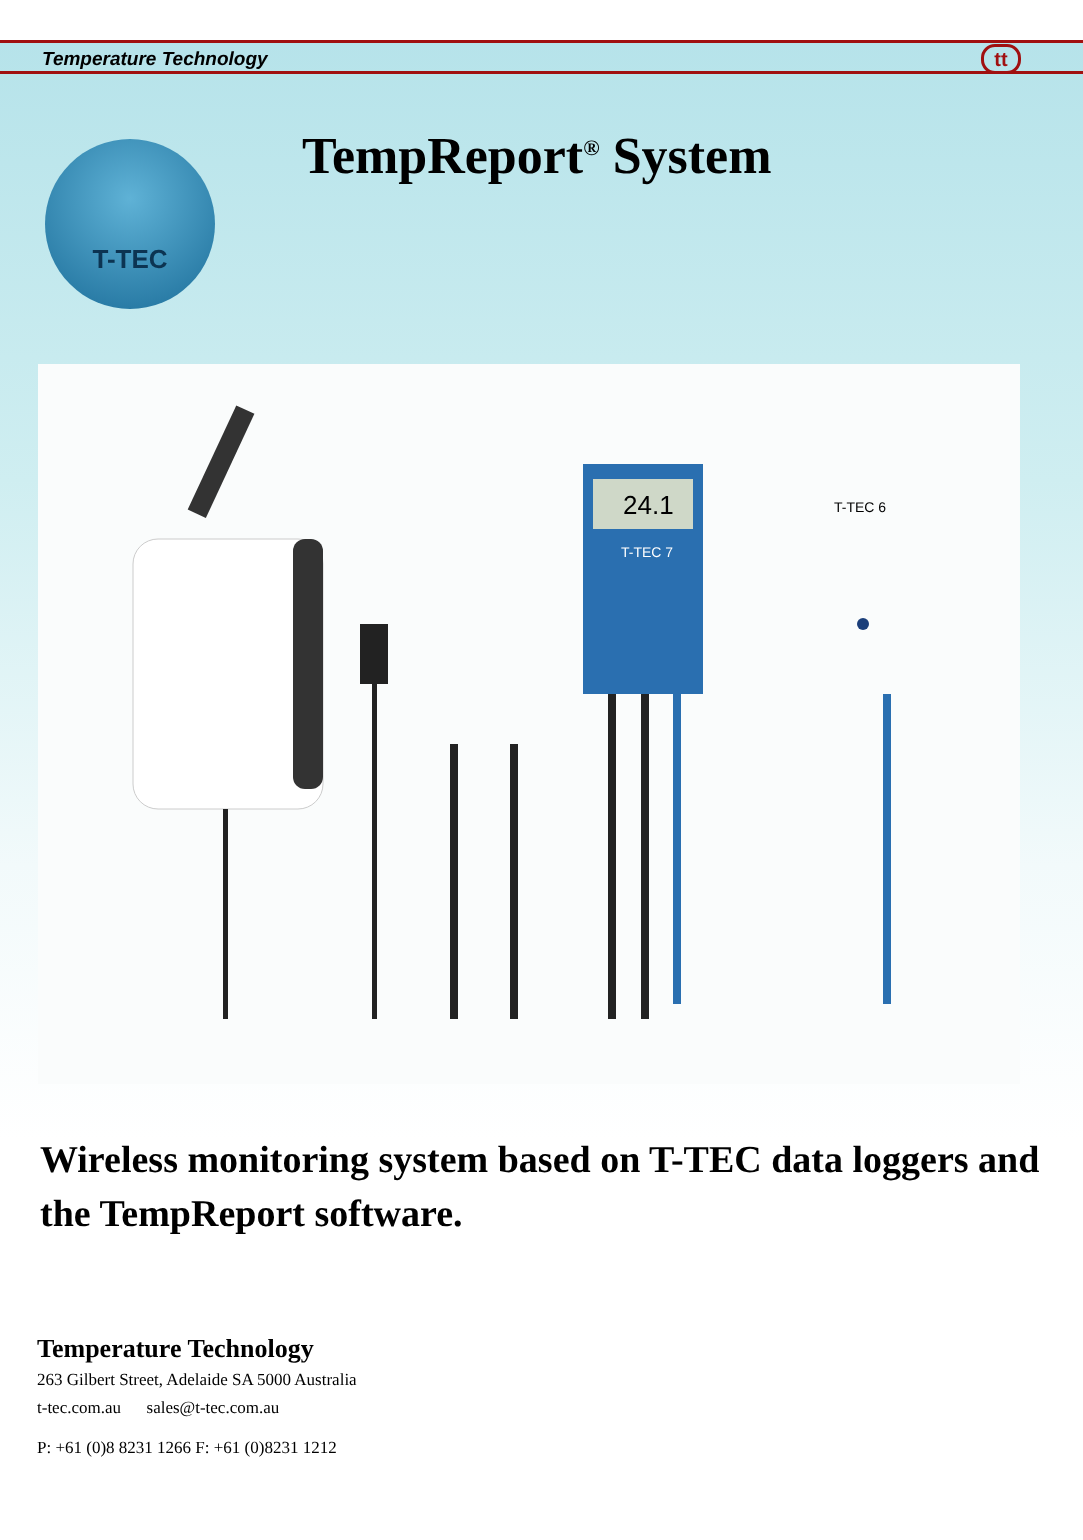Temperature Technology
tt
T-TEC TempReport<sup>®</sup> System
24.1
T-TEC 7
T-TEC 6
Wireless monitoring system based on T-TEC data loggers and the TempReport software.
Temperature Technology
263 Gilbert Street, Adelaide SA 5000 Australia
t-tec.com.au sales@t-tec.com.au
P: +61 (0)8 8231 1266 F: +61 (0)8231 1212